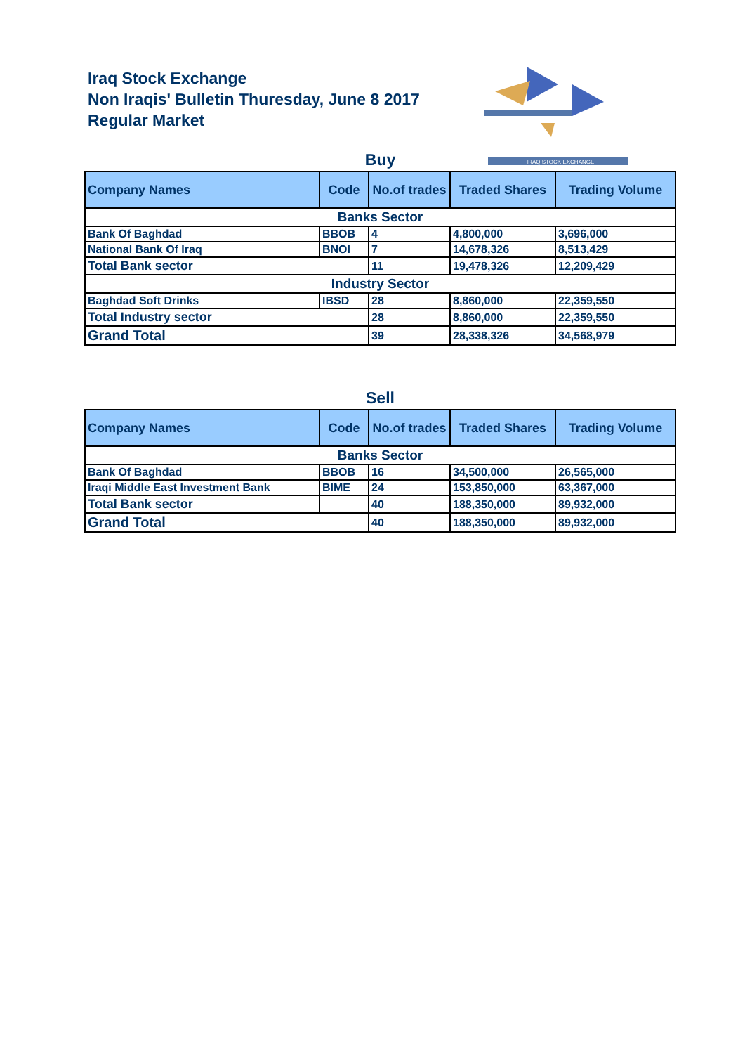Iraq Stock Exchange
Non Iraqis' Bulletin Thuresday, June 8 2017
Regular Market
IRAQ STOCK EXCHANGE
Buy
| Company Names | Code | No.of trades | Traded Shares | Trading Volume |
| --- | --- | --- | --- | --- |
| Banks Sector | | | | |
| Bank Of Baghdad | BBOB | 4 | 4,800,000 | 3,696,000 |
| National Bank Of Iraq | BNOI | 7 | 14,678,326 | 8,513,429 |
| Total Bank sector | | 11 | 19,478,326 | 12,209,429 |
| Industry Sector | | | | |
| Baghdad Soft Drinks | IBSD | 28 | 8,860,000 | 22,359,550 |
| Total Industry sector | | 28 | 8,860,000 | 22,359,550 |
| Grand Total | | 39 | 28,338,326 | 34,568,979 |
Sell
| Company Names | Code | No.of trades | Traded Shares | Trading Volume |
| --- | --- | --- | --- | --- |
| Banks Sector | | | | |
| Bank Of Baghdad | BBOB | 16 | 34,500,000 | 26,565,000 |
| Iraqi Middle East Investment Bank | BIME | 24 | 153,850,000 | 63,367,000 |
| Total Bank sector | | 40 | 188,350,000 | 89,932,000 |
| Grand Total | | 40 | 188,350,000 | 89,932,000 |